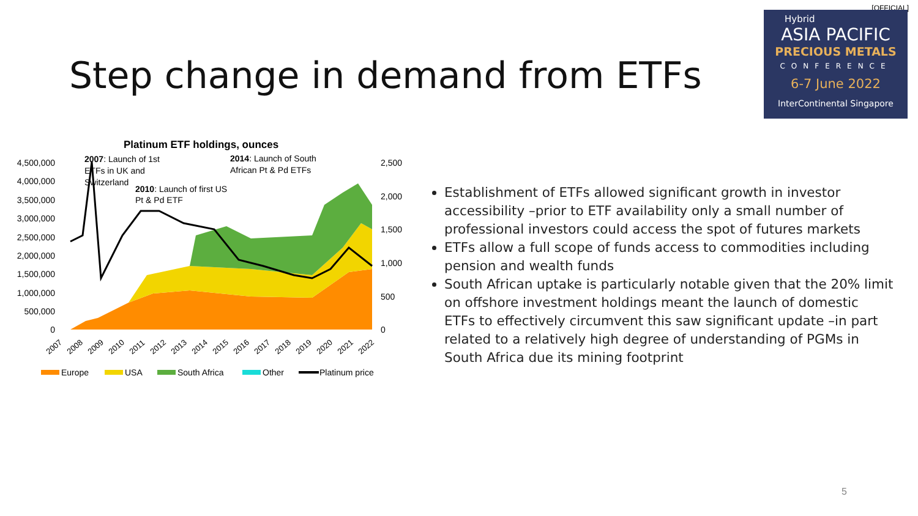[OFFICIAL]
Hybrid
ASIA PACIFIC
PRECIOUS METALS
CONFERENCE
6-7 June 2022
InterContinental Singapore
Step change in demand from ETFs
Platinum ETF holdings, ounces
4,500,000
4,000,000
3,500,000
3,000,000
2,500,000
2,000,000
1,500,000
1,000,000
500,000
0
2,500
2,000
1,500
1,000
500
0
2007: Launch of 1st
ETFs in UK and
Switzerland
2010: Launch of first US
Pt & Pd ETF
2014: Launch of South
African Pt & Pd ETFs
2007
2008
2009
2010
2011
2012
2013
2014
2015
2016
2017
2018
2019
2020
2021
2022
Europe
USA
South Africa
Other
Platinum price
Establishment of ETFs allowed significant growth in investor accessibility –prior to ETF availability only a small number of professional investors could access the spot of futures markets
ETFs allow a full scope of funds access to commodities including pension and wealth funds
South African uptake is particularly notable given that the 20% limit on offshore investment holdings meant the launch of domestic ETFs to effectively circumvent this saw significant update –in part related to a relatively high degree of understanding of PGMs in South Africa due its mining footprint
5